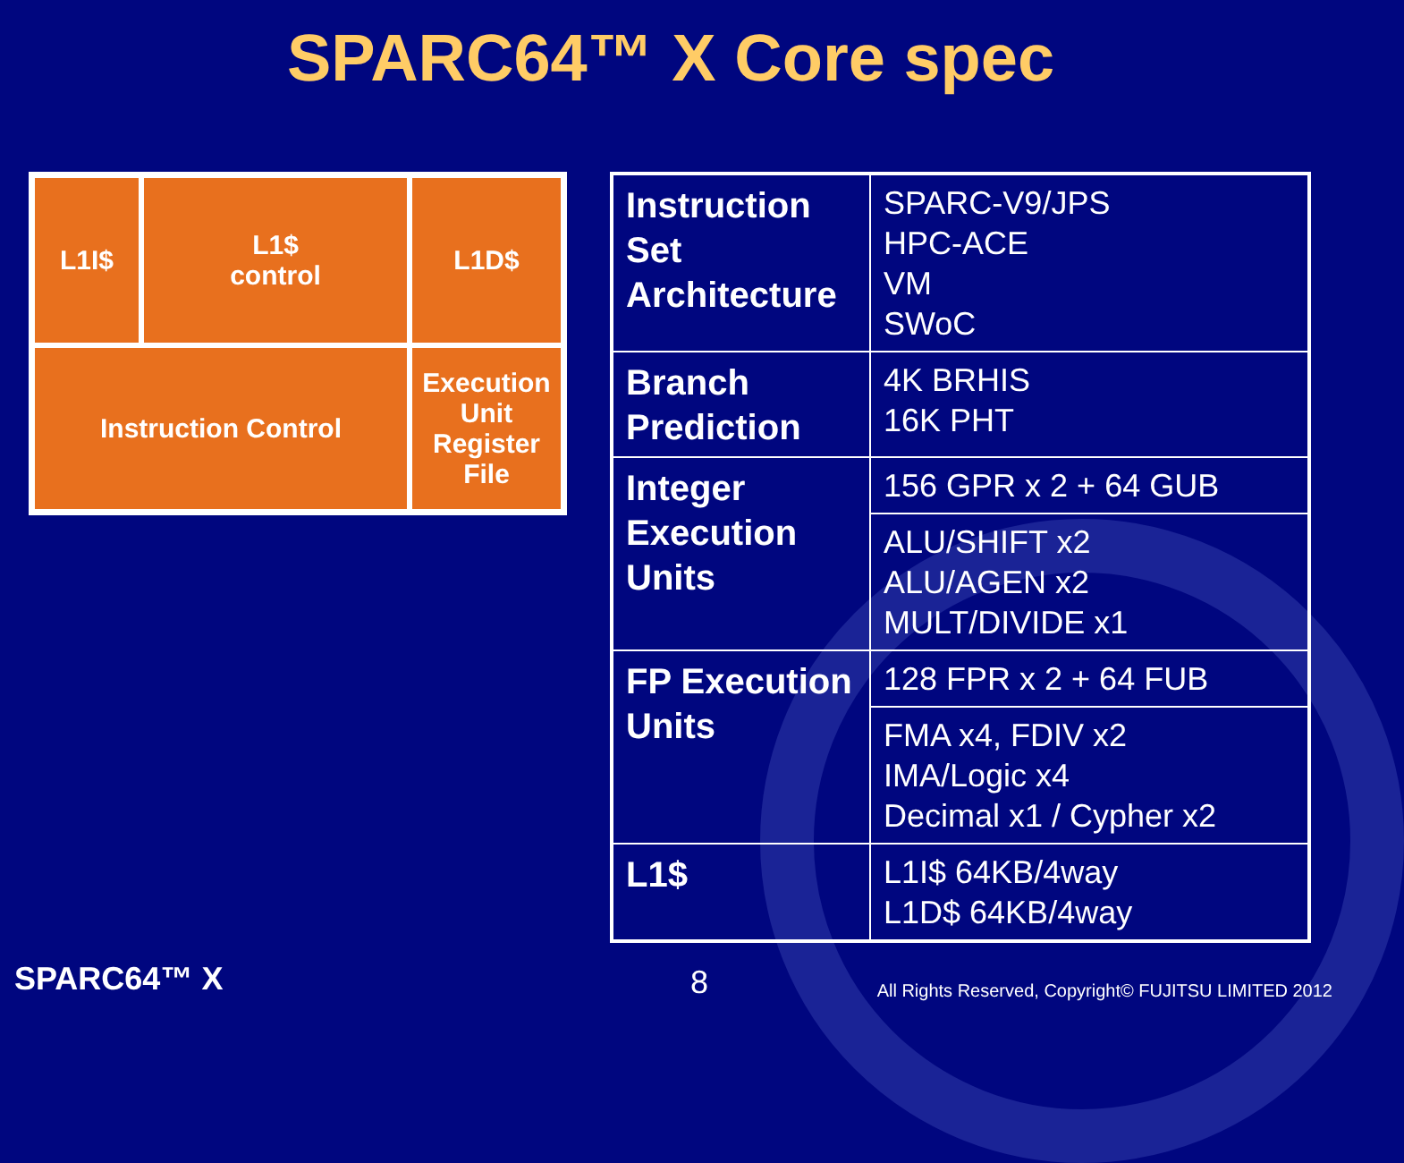SPARC64™ X Core spec
L1I$
L1$
control
L1D$
Instruction Control
Execution Unit
Register File
| Instruction Set Architecture | SPARC-V9/JPS HPC-ACE VM SWoC |
| Branch Prediction | 4K BRHIS 16K PHT |
| Integer Execution Units | 156 GPR x 2 + 64 GUB |
| | ALU/SHIFT x2 ALU/AGEN x2 MULT/DIVIDE x1 |
| FP Execution Units | 128 FPR x 2 + 64 FUB |
| | FMA x4, FDIV x2 IMA/Logic x4 Decimal x1 / Cypher x2 |
| L1$ | L1I$ 64KB/4way L1D$ 64KB/4way |
SPARC64™ X 8
All Rights Reserved, Copyright© FUJITSU LIMITED 2012